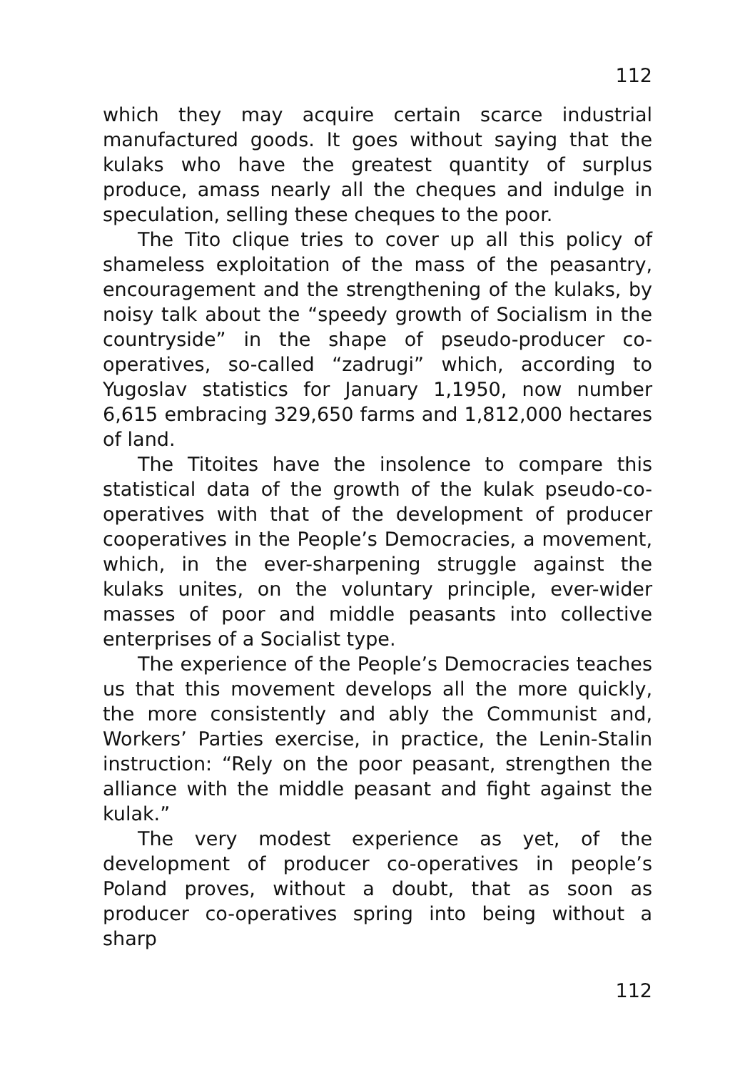112
which they may acquire certain scarce industrial manufactured goods. It goes without saying that the kulaks who have the greatest quantity of surplus produce, amass nearly all the cheques and indulge in speculation, selling these cheques to the poor.
The Tito clique tries to cover up all this policy of shameless exploitation of the mass of the peasantry, encouragement and the strengthening of the kulaks, by noisy talk about the “speedy growth of Socialism in the countryside” in the shape of pseudo-producer co-operatives, so-called “zadrugi” which, according to Yugoslav statistics for January 1,1950, now number 6,615 embracing 329,650 farms and 1,812,000 hectares of land.
The Titoites have the insolence to compare this statistical data of the growth of the kulak pseudo-co-operatives with that of the development of producer cooperatives in the People’s Democracies, a movement, which, in the ever-sharpening struggle against the kulaks unites, on the voluntary principle, ever-wider masses of poor and middle peasants into collective enterprises of a Socialist type.
The experience of the People’s Democracies teaches us that this movement develops all the more quickly, the more consistently and ably the Communist and, Workers’ Parties exercise, in practice, the Lenin-Stalin instruction: “Rely on the poor peasant, strengthen the alliance with the middle peasant and fight against the kulak.”
The very modest experience as yet, of the development of producer co-operatives in people’s Poland proves, without a doubt, that as soon as producer co-operatives spring into being without a sharp
112